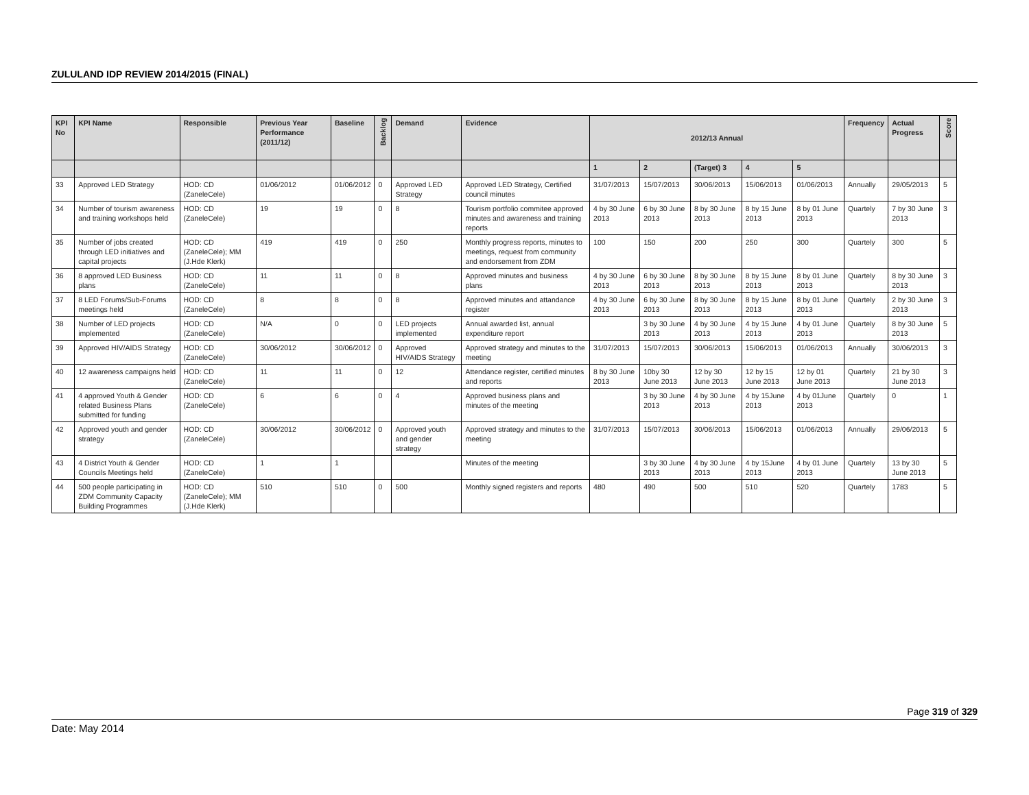ZULULAND IDP REVIEW 2014/2015 (FINAL)
| KPI No | KPI Name | Responsible | Previous Year Performance (2011/12) | Baseline | Backlog | Demand | Evidence | 2012/13 Annual | | | | | Frequency | Actual Progress | Score |
| --- | --- | --- | --- | --- | --- | --- | --- | --- | --- | --- | --- | --- | --- | --- | --- |
| | | | | | | | | 1 | 2 | (Target) 3 | 4 | 5 | | | |
| 33 | Approved LED Strategy | HOD: CD (ZaneleCele) | 01/06/2012 | 01/06/2012 | 0 | Approved LED Strategy | Approved LED Strategy, Certified council minutes | 31/07/2013 | 15/07/2013 | 30/06/2013 | 15/06/2013 | 01/06/2013 | Annually | 29/05/2013 | 5 |
| 34 | Number of tourism awareness and training workshops held | HOD: CD (ZaneleCele) | 19 | 19 | 0 | 8 | Tourism portfolio commitee approved minutes and awareness and training reports | 4 by 30 June 2013 | 6 by 30 June 2013 | 8 by 30 June 2013 | 8 by 15 June 2013 | 8 by 01 June 2013 | Quartely | 7 by 30 June 2013 | 3 |
| 35 | Number of jobs created through LED initiatives and capital projects | HOD: CD (ZaneleCele); MM (J.Hde Klerk) | 419 | 419 | 0 | 250 | Monthly progress reports, minutes to meetings, request from community and endorsement from ZDM | 100 | 150 | 200 | 250 | 300 | Quartely | 300 | 5 |
| 36 | 8 approved LED Business plans | HOD: CD (ZaneleCele) | 11 | 11 | 0 | 8 | Approved minutes and business plans | 4 by 30 June 2013 | 6 by 30 June 2013 | 8 by 30 June 2013 | 8 by 15 June 2013 | 8 by 01 June 2013 | Quartely | 8 by 30 June 2013 | 3 |
| 37 | 8 LED Forums/Sub-Forums meetings held | HOD: CD (ZaneleCele) | 8 | 8 | 0 | 8 | Approved minutes and attandance register | 4 by 30 June 2013 | 6 by 30 June 2013 | 8 by 30 June 2013 | 8 by 15 June 2013 | 8 by 01 June 2013 | Quartely | 2 by 30 June 2013 | 3 |
| 38 | Number of LED projects implemented | HOD: CD (ZaneleCele) | N/A | 0 | 0 | LED projects implemented | Annual awarded list, annual expenditure report | | 3 by 30 June 2013 | 4 by 30 June 2013 | 4 by 15 June 2013 | 4 by 01 June 2013 | Quartely | 8 by 30 June 2013 | 5 |
| 39 | Approved HIV/AIDS Strategy | HOD: CD (ZaneleCele) | 30/06/2012 | 30/06/2012 | 0 | Approved HIV/AIDS Strategy | Approved strategy and minutes to the meeting | 31/07/2013 | 15/07/2013 | 30/06/2013 | 15/06/2013 | 01/06/2013 | Annually | 30/06/2013 | 3 |
| 40 | 12 awareness campaigns held | HOD: CD (ZaneleCele) | 11 | 11 | 0 | 12 | Attendance register, certified minutes and reports | 8 by 30 June 2013 | 10by 30 June 2013 | 12 by 30 June 2013 | 12 by 15 June 2013 | 12 by 01 June 2013 | Quartely | 21 by 30 June 2013 | 3 |
| 41 | 4 approved Youth & Gender related Business Plans submitted for funding | HOD: CD (ZaneleCele) | 6 | 6 | 0 | 4 | Approved business plans and minutes of the meeting | | 3 by 30 June 2013 | 4 by 30 June 2013 | 4 by 15June 2013 | 4 by 01June 2013 | Quartely | 0 | 1 |
| 42 | Approved youth and gender strategy | HOD: CD (ZaneleCele) | 30/06/2012 | 30/06/2012 | 0 | Approved youth and gender strategy | Approved strategy and minutes to the meeting | 31/07/2013 | 15/07/2013 | 30/06/2013 | 15/06/2013 | 01/06/2013 | Annually | 29/06/2013 | 5 |
| 43 | 4 District Youth & Gender Councils Meetings held | HOD: CD (ZaneleCele) | 1 | 1 | | | Minutes of the meeting | | 3 by 30 June 2013 | 4 by 30 June 2013 | 4 by 15June 2013 | 4 by 01 June 2013 | Quartely | 13 by 30 June 2013 | 5 |
| 44 | 500 people participating in ZDM Community Capacity Building Programmes | HOD: CD (ZaneleCele); MM (J.Hde Klerk) | 510 | 510 | 0 | 500 | Monthly signed registers and reports | 480 | 490 | 500 | 510 | 520 | Quartely | 1783 | 5 |
Page 319 of 329
Date: May 2014